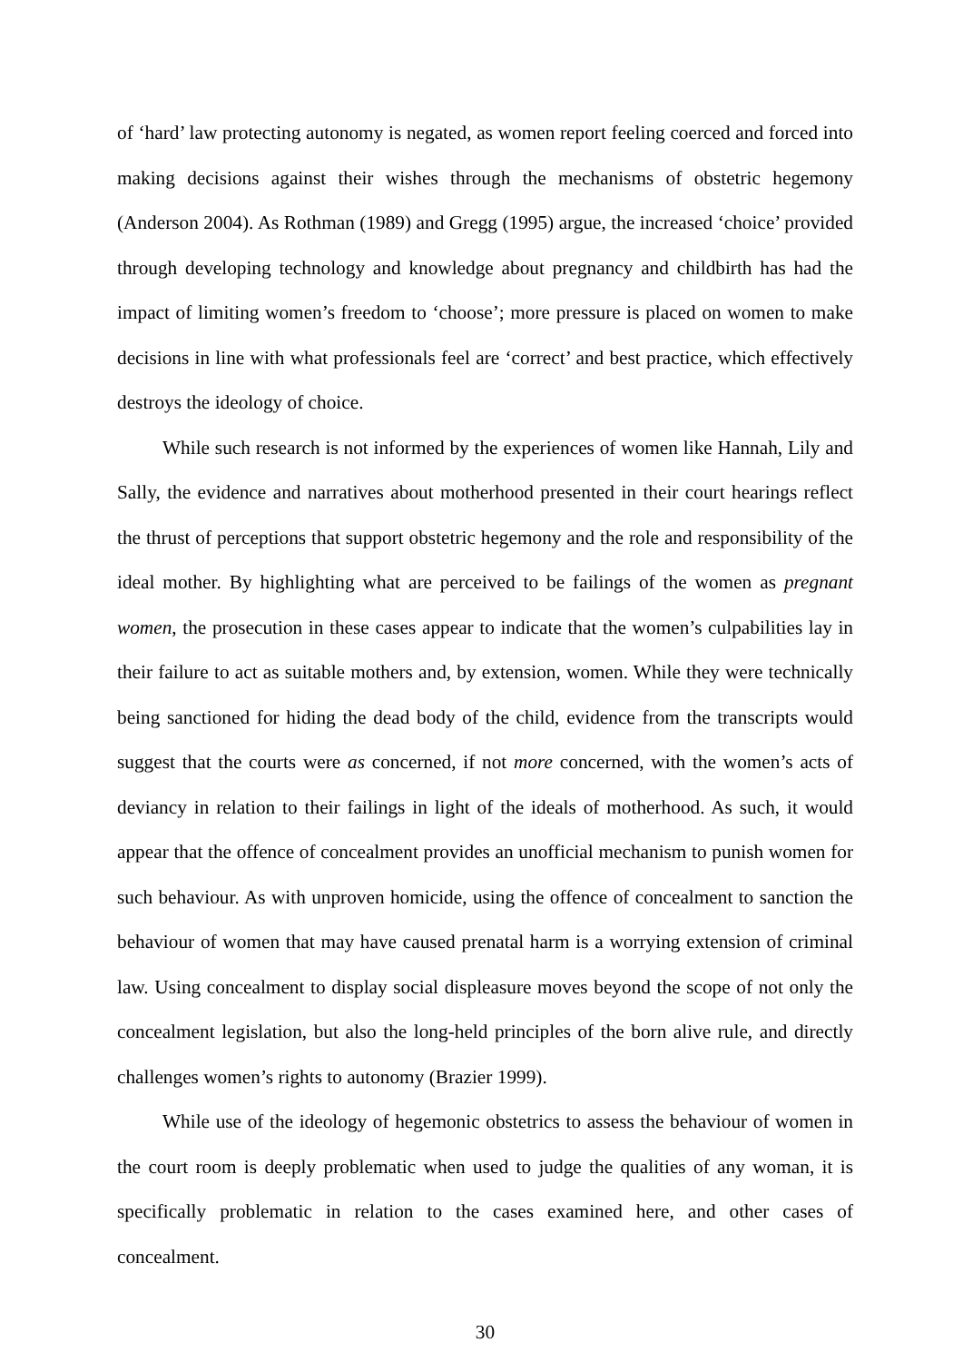of ‘hard’ law protecting autonomy is negated, as women report feeling coerced and forced into making decisions against their wishes through the mechanisms of obstetric hegemony (Anderson 2004). As Rothman (1989) and Gregg (1995) argue, the increased ‘choice’ provided through developing technology and knowledge about pregnancy and childbirth has had the impact of limiting women’s freedom to ‘choose’; more pressure is placed on women to make decisions in line with what professionals feel are ‘correct’ and best practice, which effectively destroys the ideology of choice.
While such research is not informed by the experiences of women like Hannah, Lily and Sally, the evidence and narratives about motherhood presented in their court hearings reflect the thrust of perceptions that support obstetric hegemony and the role and responsibility of the ideal mother. By highlighting what are perceived to be failings of the women as pregnant women, the prosecution in these cases appear to indicate that the women’s culpabilities lay in their failure to act as suitable mothers and, by extension, women. While they were technically being sanctioned for hiding the dead body of the child, evidence from the transcripts would suggest that the courts were as concerned, if not more concerned, with the women’s acts of deviancy in relation to their failings in light of the ideals of motherhood. As such, it would appear that the offence of concealment provides an unofficial mechanism to punish women for such behaviour. As with unproven homicide, using the offence of concealment to sanction the behaviour of women that may have caused prenatal harm is a worrying extension of criminal law. Using concealment to display social displeasure moves beyond the scope of not only the concealment legislation, but also the long-held principles of the born alive rule, and directly challenges women’s rights to autonomy (Brazier 1999).
While use of the ideology of hegemonic obstetrics to assess the behaviour of women in the court room is deeply problematic when used to judge the qualities of any woman, it is specifically problematic in relation to the cases examined here, and other cases of concealment.
30